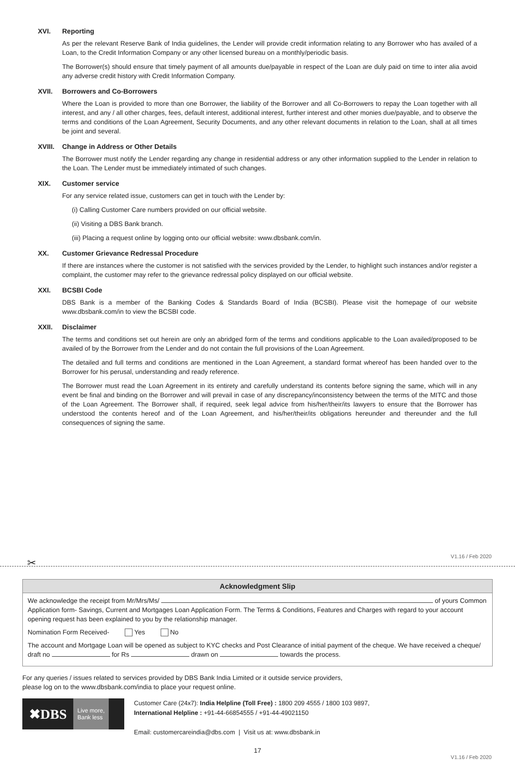XVI. Reporting
As per the relevant Reserve Bank of India guidelines, the Lender will provide credit information relating to any Borrower who has availed of a Loan, to the Credit Information Company or any other licensed bureau on a monthly/periodic basis.
The Borrower(s) should ensure that timely payment of all amounts due/payable in respect of the Loan are duly paid on time to inter alia avoid any adverse credit history with Credit Information Company.
XVII. Borrowers and Co-Borrowers
Where the Loan is provided to more than one Borrower, the liability of the Borrower and all Co-Borrowers to repay the Loan together with all interest, and any / all other charges, fees, default interest, additional interest, further interest and other monies due/payable, and to observe the terms and conditions of the Loan Agreement, Security Documents, and any other relevant documents in relation to the Loan, shall at all times be joint and several.
XVIII. Change in Address or Other Details
The Borrower must notify the Lender regarding any change in residential address or any other information supplied to the Lender in relation to the Loan. The Lender must be immediately intimated of such changes.
XIX. Customer service
For any service related issue, customers can get in touch with the Lender by:
(i) Calling Customer Care numbers provided on our official website.
(ii) Visiting a DBS Bank branch.
(iii) Placing a request online by logging onto our official website: www.dbsbank.com/in.
XX. Customer Grievance Redressal Procedure
If there are instances where the customer is not satisfied with the services provided by the Lender, to highlight such instances and/or register a complaint, the customer may refer to the grievance redressal policy displayed on our official website.
XXI. BCSBI Code
DBS Bank is a member of the Banking Codes & Standards Board of India (BCSBI). Please visit the homepage of our website www.dbsbank.com/in to view the BCSBI code.
XXII. Disclaimer
The terms and conditions set out herein are only an abridged form of the terms and conditions applicable to the Loan availed/proposed to be availed of by the Borrower from the Lender and do not contain the full provisions of the Loan Agreement.
The detailed and full terms and conditions are mentioned in the Loan Agreement, a standard format whereof has been handed over to the Borrower for his perusal, understanding and ready reference.
The Borrower must read the Loan Agreement in its entirety and carefully understand its contents before signing the same, which will in any event be final and binding on the Borrower and will prevail in case of any discrepancy/inconsistency between the terms of the MITC and those of the Loan Agreement. The Borrower shall, if required, seek legal advice from his/her/their/its lawyers to ensure that the Borrower has understood the contents hereof and of the Loan Agreement, and his/her/their/its obligations hereunder and thereunder and the full consequences of signing the same.
V1.16 / Feb 2020
✂
Acknowledgment Slip
We acknowledge the receipt from Mr/Mrs/Ms/ of yours Common Application form- Savings, Current and Mortgages Loan Application Form. The Terms & Conditions, Features and Charges with regard to your account opening request has been explained to you by the relationship manager.
Nomination Form Received- Yes No
The account and Mortgage Loan will be opened as subject to KYC checks and Post Clearance of initial payment of the cheque. We have received a cheque/ draft no for Rs drawn on towards the process.
For any queries / issues related to services provided by DBS Bank India Limited or it outside service providers,
please log on to the www.dbsbank.com/india to place your request online.
✖DBS Live more,
Bank less
Customer Care (24x7): India Helpline (Toll Free) : 1800 209 4555 / 1800 103 9897,
International Helpline : +91-44-66854555 / +91-44-49021150
Email: customercareindia@dbs.com | Visit us at: www.dbsbank.in
17
V1.16 / Feb 2020